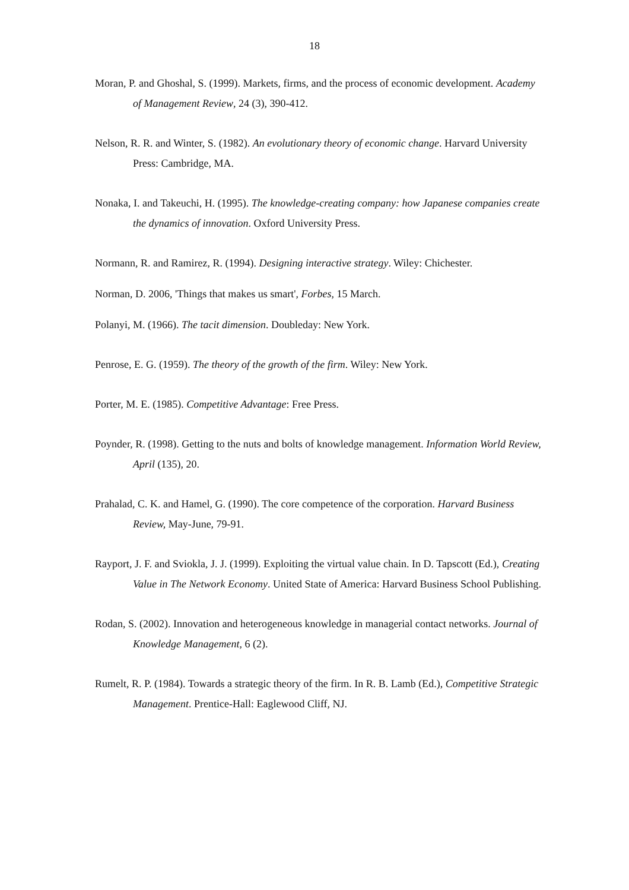18
Moran, P. and Ghoshal, S. (1999). Markets, firms, and the process of economic development. Academy of Management Review, 24 (3), 390-412.
Nelson, R. R. and Winter, S. (1982). An evolutionary theory of economic change. Harvard University Press: Cambridge, MA.
Nonaka, I. and Takeuchi, H. (1995). The knowledge-creating company: how Japanese companies create the dynamics of innovation. Oxford University Press.
Normann, R. and Ramirez, R. (1994). Designing interactive strategy. Wiley: Chichester.
Norman, D. 2006, 'Things that makes us smart', Forbes, 15 March.
Polanyi, M. (1966). The tacit dimension. Doubleday: New York.
Penrose, E. G. (1959). The theory of the growth of the firm. Wiley: New York.
Porter, M. E. (1985). Competitive Advantage: Free Press.
Poynder, R. (1998). Getting to the nuts and bolts of knowledge management. Information World Review, April (135), 20.
Prahalad, C. K. and Hamel, G. (1990). The core competence of the corporation. Harvard Business Review, May-June, 79-91.
Rayport, J. F. and Sviokla, J. J. (1999). Exploiting the virtual value chain. In D. Tapscott (Ed.), Creating Value in The Network Economy. United State of America: Harvard Business School Publishing.
Rodan, S. (2002). Innovation and heterogeneous knowledge in managerial contact networks. Journal of Knowledge Management, 6 (2).
Rumelt, R. P. (1984). Towards a strategic theory of the firm. In R. B. Lamb (Ed.), Competitive Strategic Management. Prentice-Hall: Eaglewood Cliff, NJ.